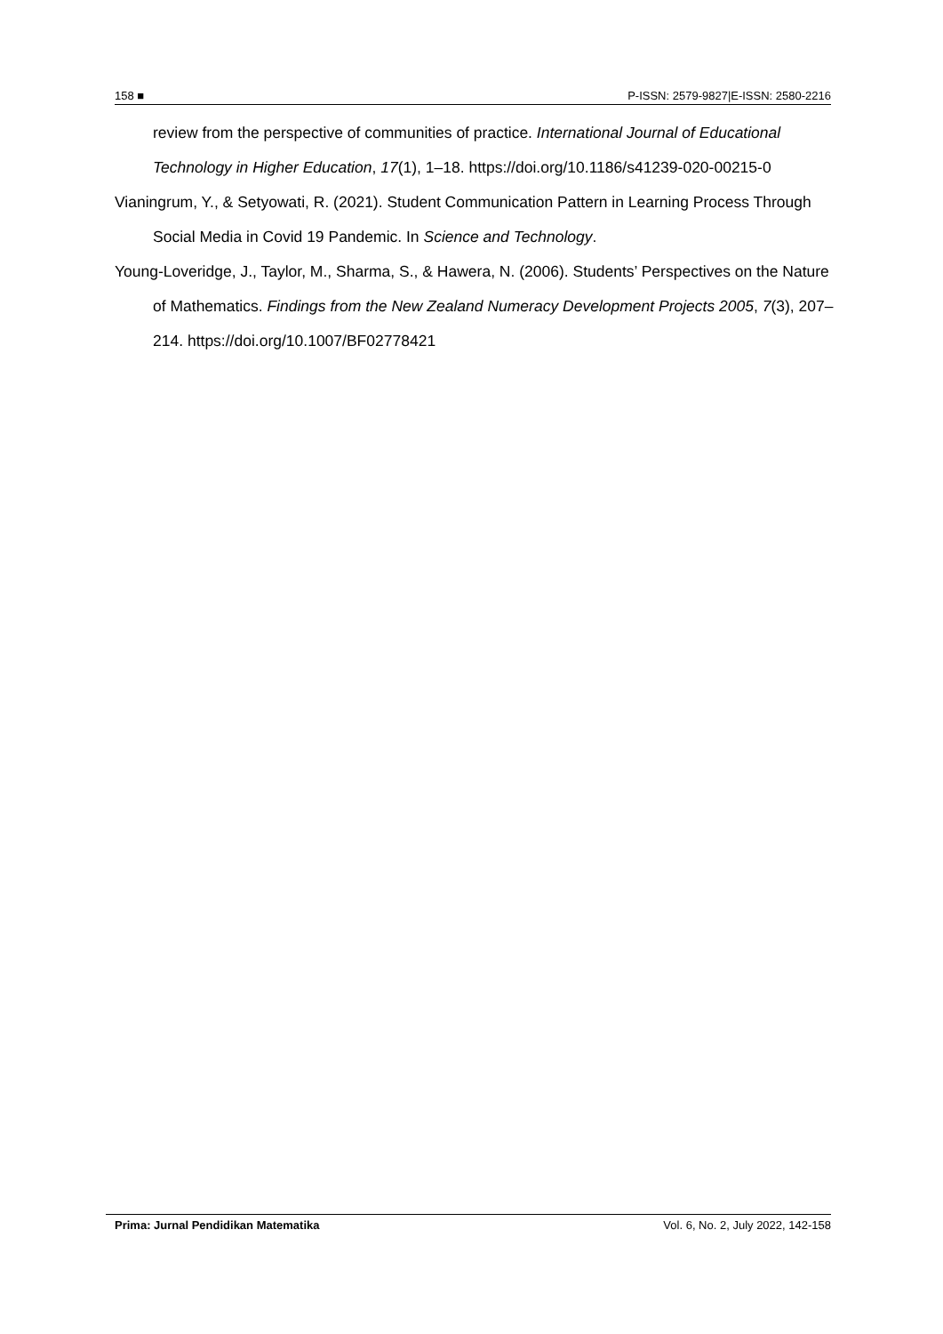158 ■ P-ISSN: 2579-9827|E-ISSN: 2580-2216
review from the perspective of communities of practice. International Journal of Educational Technology in Higher Education, 17(1), 1–18. https://doi.org/10.1186/s41239-020-00215-0
Vianingrum, Y., & Setyowati, R. (2021). Student Communication Pattern in Learning Process Through Social Media in Covid 19 Pandemic. In Science and Technology.
Young-Loveridge, J., Taylor, M., Sharma, S., & Hawera, N. (2006). Students’ Perspectives on the Nature of Mathematics. Findings from the New Zealand Numeracy Development Projects 2005, 7(3), 207–214. https://doi.org/10.1007/BF02778421
Prima: Jurnal Pendidikan Matematika Vol. 6, No. 2, July 2022, 142-158